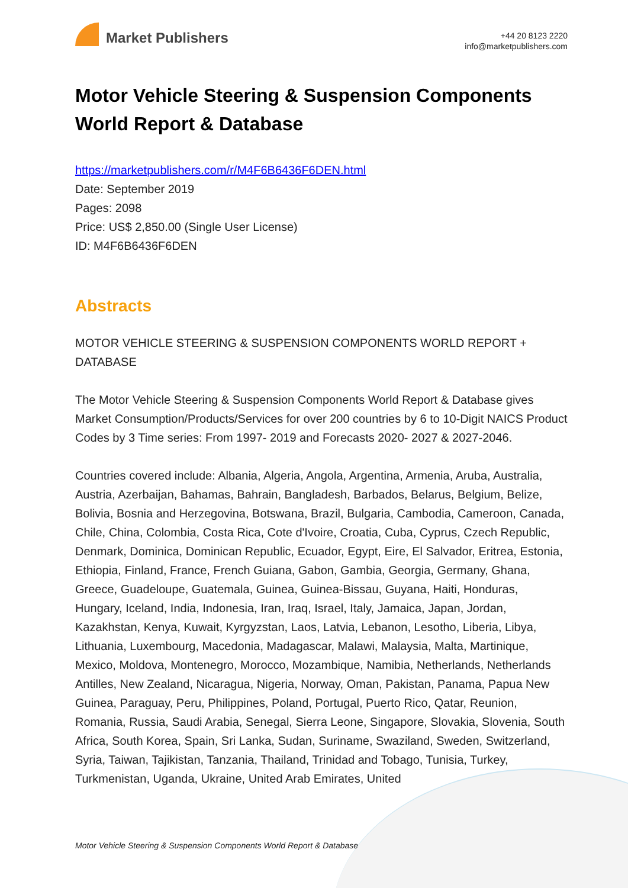Market Publishers
+44 20 8123 2220
info@marketpublishers.com
Motor Vehicle Steering & Suspension Components World Report & Database
https://marketpublishers.com/r/M4F6B6436F6DEN.html
Date: September 2019
Pages: 2098
Price: US$ 2,850.00 (Single User License)
ID: M4F6B6436F6DEN
Abstracts
MOTOR VEHICLE STEERING & SUSPENSION COMPONENTS WORLD REPORT + DATABASE
The Motor Vehicle Steering & Suspension Components World Report & Database gives Market Consumption/Products/Services for over 200 countries by 6 to 10-Digit NAICS Product Codes by 3 Time series: From 1997- 2019 and Forecasts 2020- 2027 & 2027-2046.
Countries covered include: Albania, Algeria, Angola, Argentina, Armenia, Aruba, Australia, Austria, Azerbaijan, Bahamas, Bahrain, Bangladesh, Barbados, Belarus, Belgium, Belize, Bolivia, Bosnia and Herzegovina, Botswana, Brazil, Bulgaria, Cambodia, Cameroon, Canada, Chile, China, Colombia, Costa Rica, Cote d'Ivoire, Croatia, Cuba, Cyprus, Czech Republic, Denmark, Dominica, Dominican Republic, Ecuador, Egypt, Eire, El Salvador, Eritrea, Estonia, Ethiopia, Finland, France, French Guiana, Gabon, Gambia, Georgia, Germany, Ghana, Greece, Guadeloupe, Guatemala, Guinea, Guinea-Bissau, Guyana, Haiti, Honduras, Hungary, Iceland, India, Indonesia, Iran, Iraq, Israel, Italy, Jamaica, Japan, Jordan, Kazakhstan, Kenya, Kuwait, Kyrgyzstan, Laos, Latvia, Lebanon, Lesotho, Liberia, Libya, Lithuania, Luxembourg, Macedonia, Madagascar, Malawi, Malaysia, Malta, Martinique, Mexico, Moldova, Montenegro, Morocco, Mozambique, Namibia, Netherlands, Netherlands Antilles, New Zealand, Nicaragua, Nigeria, Norway, Oman, Pakistan, Panama, Papua New Guinea, Paraguay, Peru, Philippines, Poland, Portugal, Puerto Rico, Qatar, Reunion, Romania, Russia, Saudi Arabia, Senegal, Sierra Leone, Singapore, Slovakia, Slovenia, South Africa, South Korea, Spain, Sri Lanka, Sudan, Suriname, Swaziland, Sweden, Switzerland, Syria, Taiwan, Tajikistan, Tanzania, Thailand, Trinidad and Tobago, Tunisia, Turkey, Turkmenistan, Uganda, Ukraine, United Arab Emirates, United
Motor Vehicle Steering & Suspension Components World Report & Database